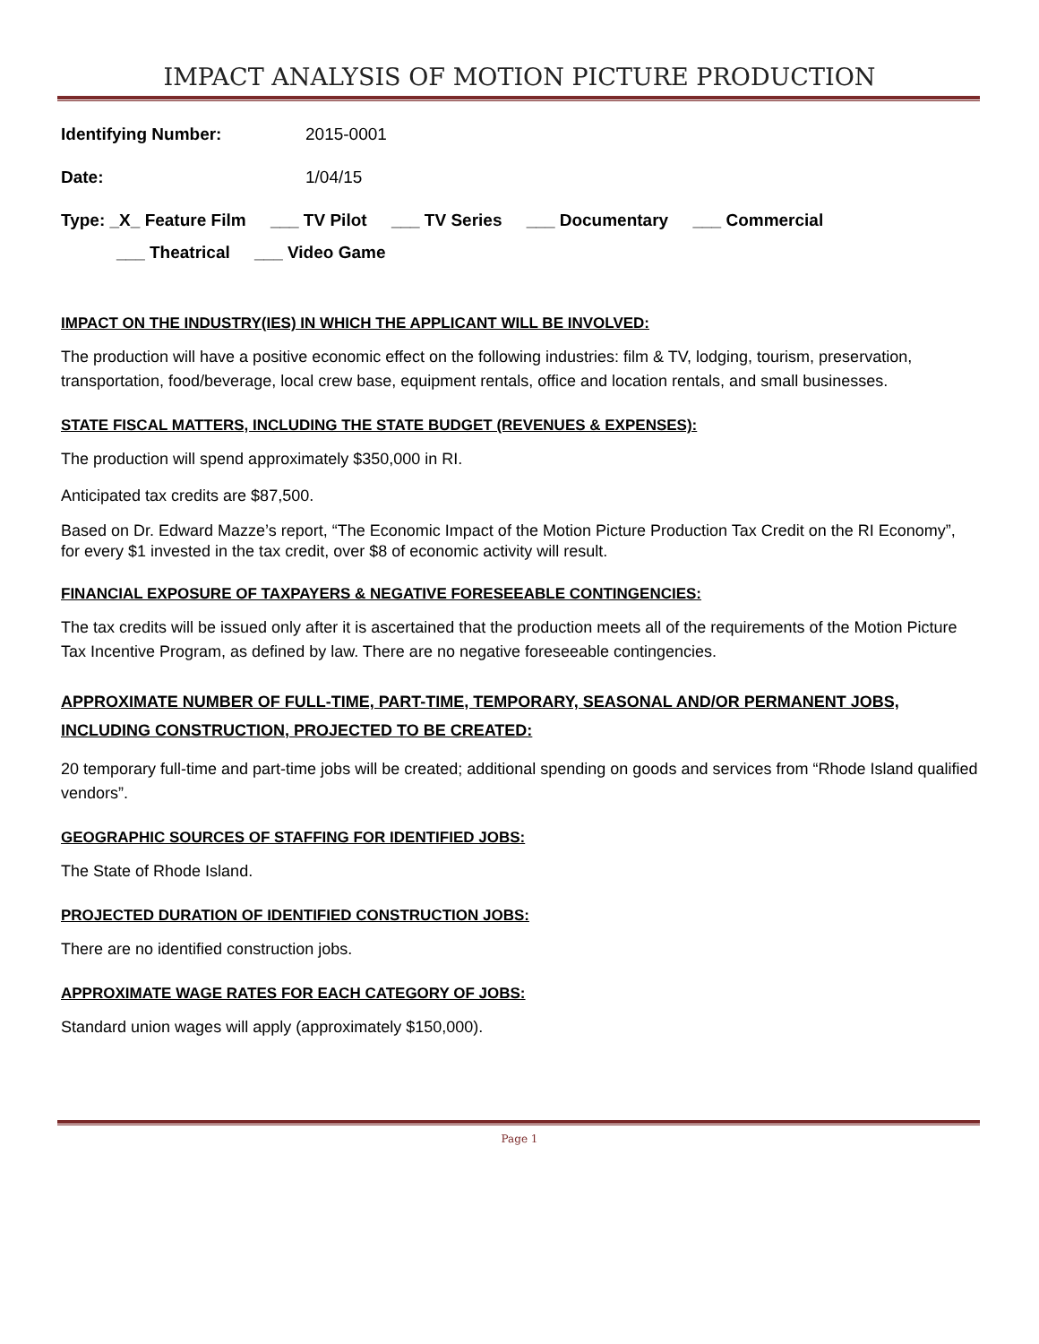IMPACT ANALYSIS OF MOTION PICTURE PRODUCTION
Identifying Number: 2015-0001
Date: 1/04/15
Type: _X_ Feature Film ___ TV Pilot ___ TV Series ___ Documentary ___ Commercial
___ Theatrical ___ Video Game
IMPACT ON THE INDUSTRY(IES) IN WHICH THE APPLICANT WILL BE INVOLVED:
The production will have a positive economic effect on the following industries: film & TV, lodging, tourism, preservation, transportation, food/beverage, local crew base, equipment rentals, office and location rentals, and small businesses.
STATE FISCAL MATTERS, INCLUDING THE STATE BUDGET (REVENUES & EXPENSES):
The production will spend approximately $350,000 in RI.
Anticipated tax credits are $87,500.
Based on Dr. Edward Mazze’s report, “The Economic Impact of the Motion Picture Production Tax Credit on the RI Economy”, for every $1 invested in the tax credit, over $8 of economic activity will result.
FINANCIAL EXPOSURE OF TAXPAYERS & NEGATIVE FORESEEABLE CONTINGENCIES:
The tax credits will be issued only after it is ascertained that the production meets all of the requirements of the Motion Picture Tax Incentive Program, as defined by law. There are no negative foreseeable contingencies.
APPROXIMATE NUMBER OF FULL-TIME, PART-TIME, TEMPORARY, SEASONAL AND/OR PERMANENT JOBS, INCLUDING CONSTRUCTION, PROJECTED TO BE CREATED:
20 temporary full-time and part-time jobs will be created; additional spending on goods and services from “Rhode Island qualified vendors”.
GEOGRAPHIC SOURCES OF STAFFING FOR IDENTIFIED JOBS:
The State of Rhode Island.
PROJECTED DURATION OF IDENTIFIED CONSTRUCTION JOBS:
There are no identified construction jobs.
APPROXIMATE WAGE RATES FOR EACH CATEGORY OF JOBS:
Standard union wages will apply (approximately $150,000).
Page 1